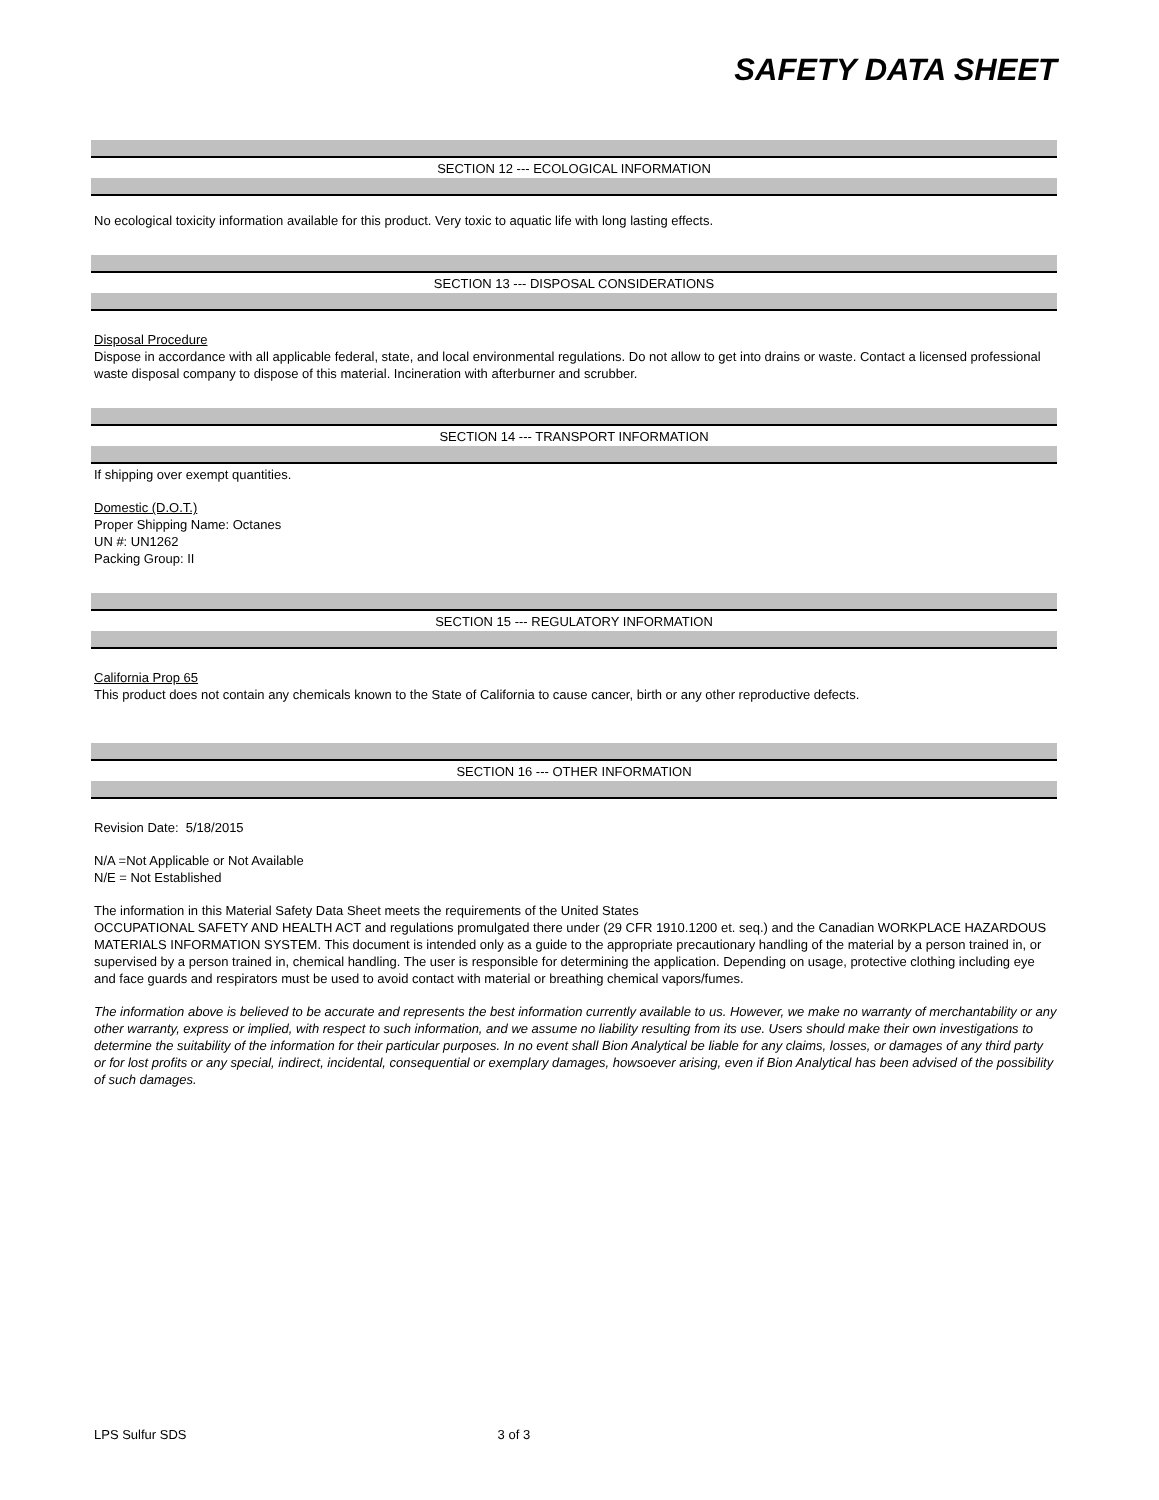SAFETY DATA SHEET
SECTION 12 --- ECOLOGICAL INFORMATION
No ecological toxicity information available for this product. Very toxic to aquatic life with long lasting effects.
SECTION 13 --- DISPOSAL CONSIDERATIONS
Disposal Procedure
Dispose in accordance with all applicable federal, state, and local environmental regulations. Do not allow to get into drains or waste. Contact a licensed professional waste disposal company to dispose of this material. Incineration with afterburner and scrubber.
SECTION 14 --- TRANSPORT INFORMATION
If shipping over exempt quantities.
Domestic (D.O.T.)
Proper Shipping Name: Octanes
UN #: UN1262
Packing Group: II
SECTION 15 --- REGULATORY INFORMATION
California Prop 65
This product does not contain any chemicals known to the State of California to cause cancer, birth or any other reproductive defects.
SECTION 16 --- OTHER INFORMATION
Revision Date: 5/18/2015
N/A =Not Applicable or Not Available
N/E = Not Established
The information in this Material Safety Data Sheet meets the requirements of the United States
OCCUPATIONAL SAFETY AND HEALTH ACT and regulations promulgated there under (29 CFR 1910.1200 et. seq.) and the Canadian WORKPLACE HAZARDOUS MATERIALS INFORMATION SYSTEM. This document is intended only as a guide to the appropriate precautionary handling of the material by a person trained in, or supervised by a person trained in, chemical handling. The user is responsible for determining the application. Depending on usage, protective clothing including eye and face guards and respirators must be used to avoid contact with material or breathing chemical vapors/fumes.
The information above is believed to be accurate and represents the best information currently available to us. However, we make no warranty of merchantability or any other warranty, express or implied, with respect to such information, and we assume no liability resulting from its use. Users should make their own investigations to determine the suitability of the information for their particular purposes. In no event shall Bion Analytical be liable for any claims, losses, or damages of any third party or for lost profits or any special, indirect, incidental, consequential or exemplary damages, howsoever arising, even if Bion Analytical has been advised of the possibility of such damages.
LPS Sulfur SDS 3 of 3